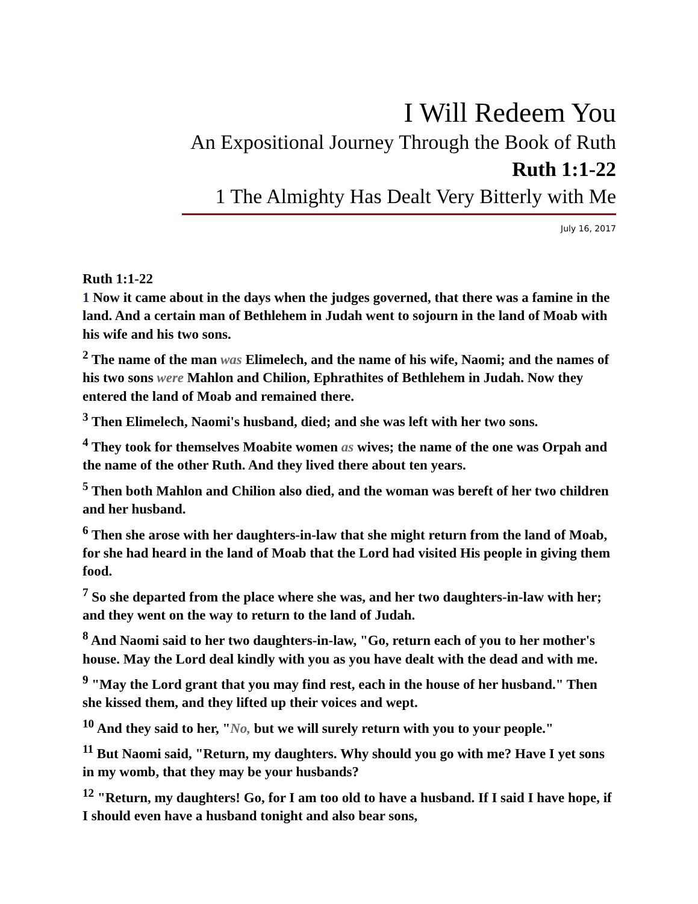I Will Redeem You
An Expositional Journey Through the Book of Ruth
Ruth 1:1-22
1 The Almighty Has Dealt Very Bitterly with Me
July 16, 2017
Ruth 1:1-22
1 Now it came about in the days when the judges governed, that there was a famine in the land. And a certain man of Bethlehem in Judah went to sojourn in the land of Moab with his wife and his two sons.
<sup>2</sup> The name of the man was Elimelech, and the name of his wife, Naomi; and the names of his two sons were Mahlon and Chilion, Ephrathites of Bethlehem in Judah. Now they entered the land of Moab and remained there.
<sup>3</sup> Then Elimelech, Naomi's husband, died; and she was left with her two sons.
<sup>4</sup> They took for themselves Moabite women as wives; the name of the one was Orpah and the name of the other Ruth. And they lived there about ten years.
<sup>5</sup> Then both Mahlon and Chilion also died, and the woman was bereft of her two children and her husband.
<sup>6</sup> Then she arose with her daughters-in-law that she might return from the land of Moab, for she had heard in the land of Moab that the Lord had visited His people in giving them food.
<sup>7</sup> So she departed from the place where she was, and her two daughters-in-law with her; and they went on the way to return to the land of Judah.
<sup>8</sup> And Naomi said to her two daughters-in-law, "Go, return each of you to her mother's house. May the Lord deal kindly with you as you have dealt with the dead and with me.
<sup>9</sup> "May the Lord grant that you may find rest, each in the house of her husband." Then she kissed them, and they lifted up their voices and wept.
<sup>10</sup> And they said to her, "No, but we will surely return with you to your people."
<sup>11</sup> But Naomi said, "Return, my daughters. Why should you go with me? Have I yet sons in my womb, that they may be your husbands?
<sup>12</sup> "Return, my daughters! Go, for I am too old to have a husband. If I said I have hope, if I should even have a husband tonight and also bear sons,